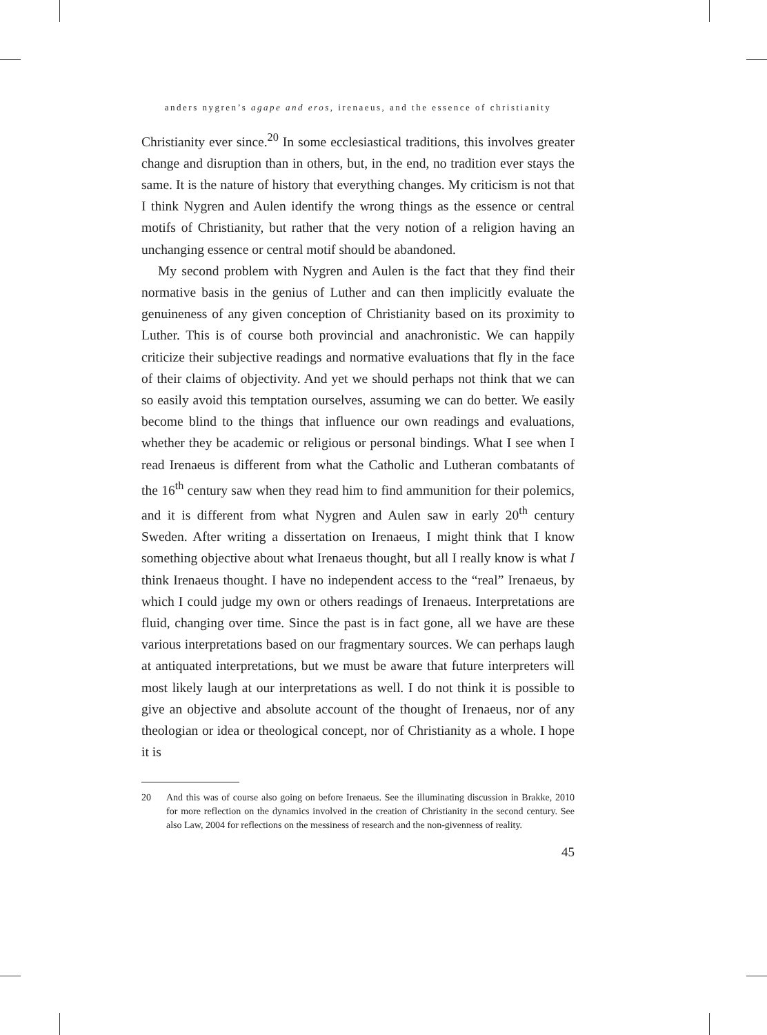anders nygren’s agape and eros, irenaeus, and the essence of christianity
Christianity ever since.<sup>20</sup> In some ecclesiastical traditions, this involves greater change and disruption than in others, but, in the end, no tradition ever stays the same. It is the nature of history that everything changes. My criticism is not that I think Nygren and Aulen identify the wrong things as the essence or central motifs of Christianity, but rather that the very notion of a religion having an unchanging essence or central motif should be abandoned.
My second problem with Nygren and Aulen is the fact that they find their normative basis in the genius of Luther and can then implicitly evaluate the genuineness of any given conception of Christianity based on its proximity to Luther. This is of course both provincial and anachronistic. We can happily criticize their subjective readings and normative evaluations that fly in the face of their claims of objectivity. And yet we should perhaps not think that we can so easily avoid this temptation ourselves, assuming we can do better. We easily become blind to the things that influence our own readings and evaluations, whether they be academic or religious or personal bindings. What I see when I read Irenaeus is different from what the Catholic and Lutheran combatants of the 16<sup>th</sup> century saw when they read him to find ammunition for their polemics, and it is different from what Nygren and Aulen saw in early 20<sup>th</sup> century Sweden. After writing a dissertation on Irenaeus, I might think that I know something objective about what Irenaeus thought, but all I really know is what I think Irenaeus thought. I have no independent access to the “real” Irenaeus, by which I could judge my own or others readings of Irenaeus. Interpretations are fluid, changing over time. Since the past is in fact gone, all we have are these various interpretations based on our fragmentary sources. We can perhaps laugh at antiquated interpretations, but we must be aware that future interpreters will most likely laugh at our interpretations as well. I do not think it is possible to give an objective and absolute account of the thought of Irenaeus, nor of any theologian or idea or theological concept, nor of Christianity as a whole. I hope it is
20 And this was of course also going on before Irenaeus. See the illuminating discussion in Brakke, 2010 for more reflection on the dynamics involved in the creation of Christianity in the second century. See also Law, 2004 for reflections on the messiness of research and the non-givenness of reality.
45